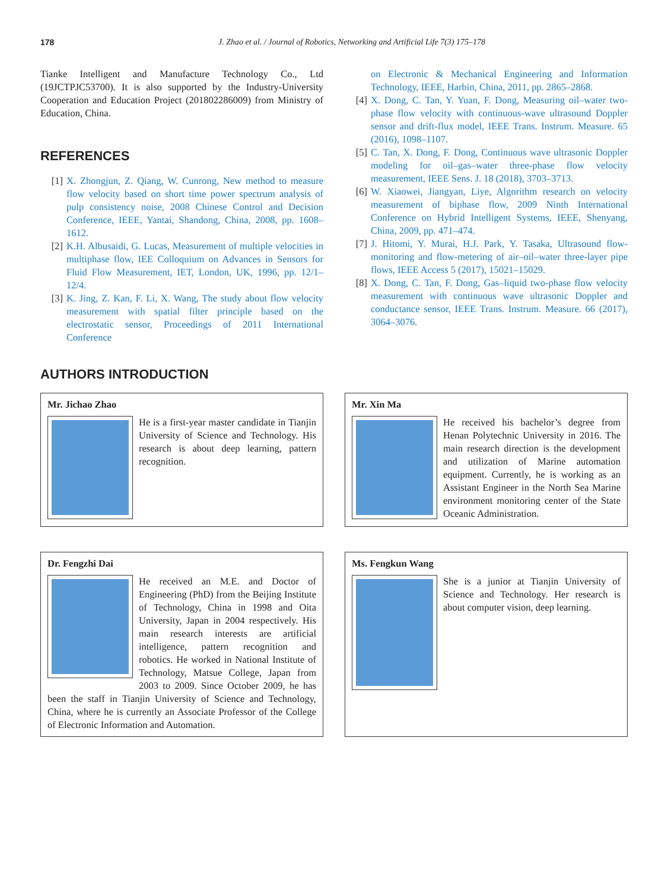178 J. Zhao et al. / Journal of Robotics, Networking and Artificial Life 7(3) 175–178
Tianke Intelligent and Manufacture Technology Co., Ltd (19JCTPJC53700). It is also supported by the Industry-University Cooperation and Education Project (201802286009) from Ministry of Education, China.
REFERENCES
[1] X. Zhongjun, Z. Qiang, W. Cunrong, New method to measure flow velocity based on short time power spectrum analysis of pulp consistency noise, 2008 Chinese Control and Decision Conference, IEEE, Yantai, Shandong, China, 2008, pp. 1608–1612.
[2] K.H. Albusaidi, G. Lucas, Measurement of multiple velocities in multiphase flow, IEE Colloquium on Advances in Sensors for Fluid Flow Measurement, IET, London, UK, 1996, pp. 12/1–12/4.
[3] K. Jing, Z. Kan, F. Li, X. Wang, The study about flow velocity measurement with spatial filter principle based on the electrostatic sensor, Proceedings of 2011 International Conference
[3] on Electronic & Mechanical Engineering and Information Technology, IEEE, Harbin, China, 2011, pp. 2865–2868.
[4] X. Dong, C. Tan, Y. Yuan, F. Dong, Measuring oil–water two-phase flow velocity with continuous-wave ultrasound Doppler sensor and drift-flux model, IEEE Trans. Instrum. Measure. 65 (2016), 1098–1107.
[5] C. Tan, X. Dong, F. Dong, Continuous wave ultrasonic Doppler modeling for oil–gas–water three-phase flow velocity measurement, IEEE Sens. J. 18 (2018), 3703–3713.
[6] W. Xiaowei, Jiangyan, Liye, Algorithm research on velocity measurement of biphase flow, 2009 Ninth International Conference on Hybrid Intelligent Systems, IEEE, Shenyang, China, 2009, pp. 471–474.
[7] J. Hitomi, Y. Murai, H.J. Park, Y. Tasaka, Ultrasound flow-monitoring and flow-metering of air–oil–water three-layer pipe flows, IEEE Access 5 (2017), 15021–15029.
[8] X. Dong, C. Tan, F. Dong, Gas–liquid two-phase flow velocity measurement with continuous wave ultrasonic Doppler and conductance sensor, IEEE Trans. Instrum. Measure. 66 (2017), 3064–3076.
AUTHORS INTRODUCTION
Mr. Jichao Zhao
He is a first-year master candidate in Tianjin University of Science and Technology. His research is about deep learning, pattern recognition.
Mr. Xin Ma
He received his bachelor’s degree from Henan Polytechnic University in 2016. The main research direction is the development and utilization of Marine automation equipment. Currently, he is working as an Assistant Engineer in the North Sea Marine environment monitoring center of the State Oceanic Administration.
Dr. Fengzhi Dai
He received an M.E. and Doctor of Engineering (PhD) from the Beijing Institute of Technology, China in 1998 and Oita University, Japan in 2004 respectively. His main research interests are artificial intelligence, pattern recognition and robotics. He worked in National Institute of Technology, Matsue College, Japan from 2003 to 2009. Since October 2009, he has been the staff in Tianjin University of Science and Technology, China, where he is currently an Associate Professor of the College of Electronic Information and Automation.
Ms. Fengkun Wang
She is a junior at Tianjin University of Science and Technology. Her research is about computer vision, deep learning.